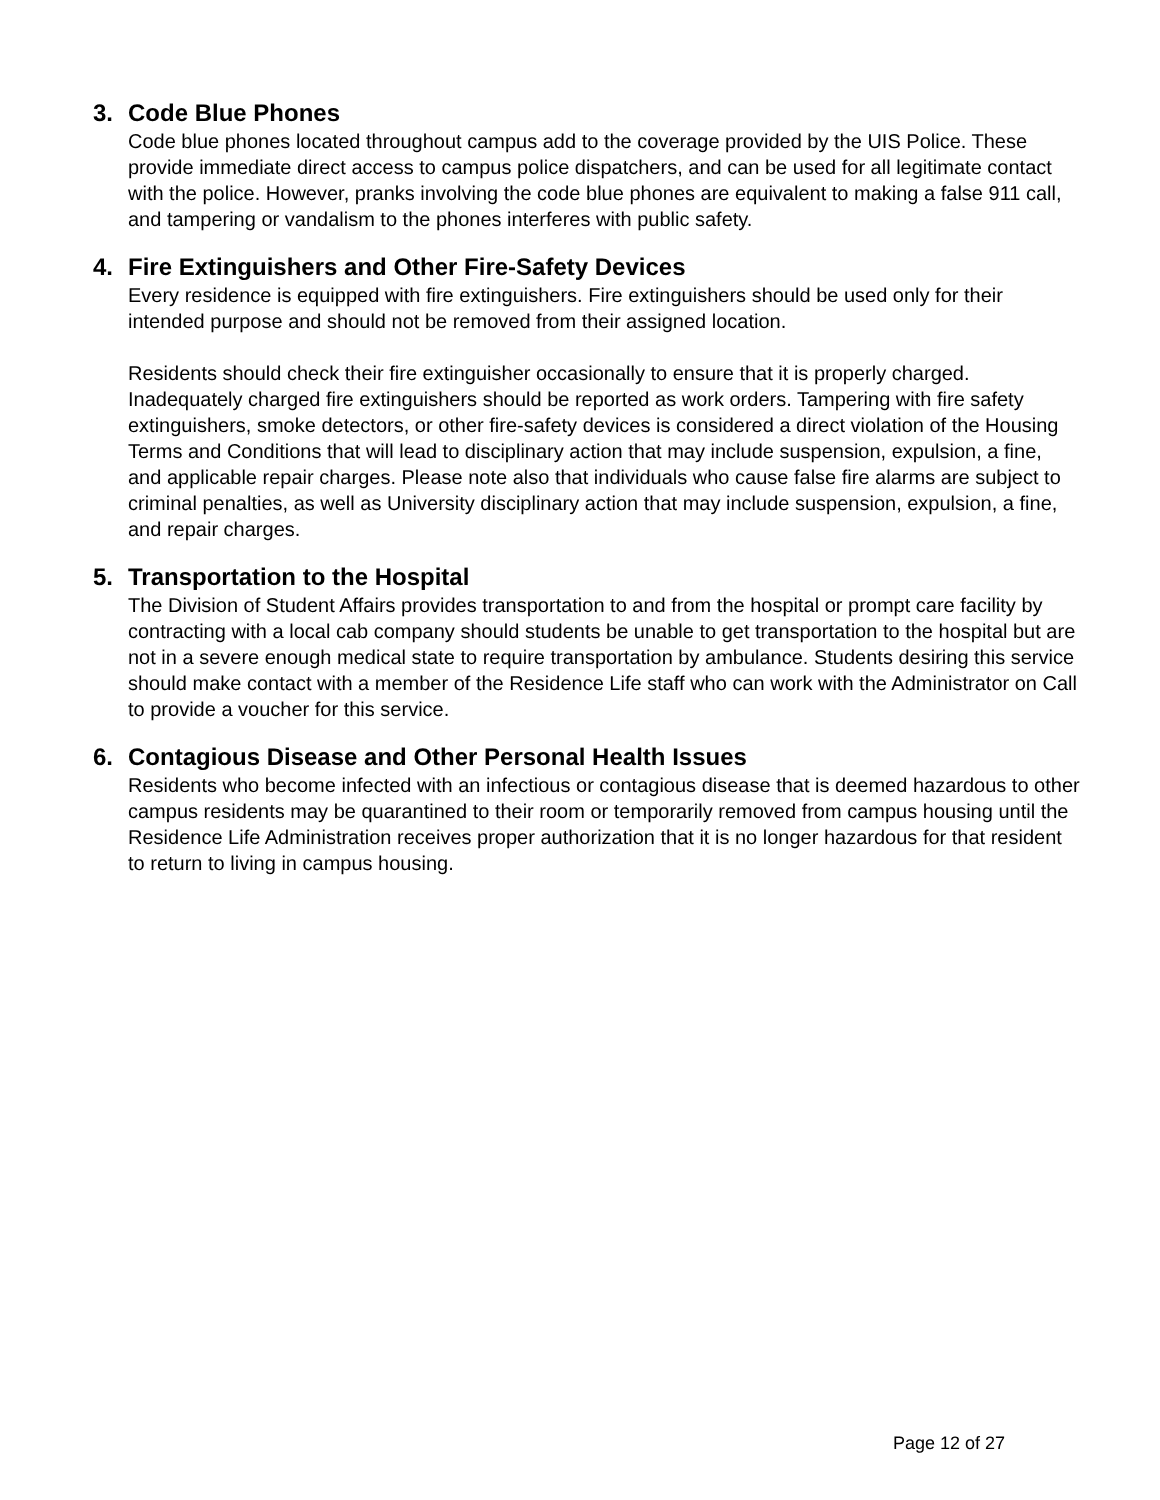3. Code Blue Phones
Code blue phones located throughout campus add to the coverage provided by the UIS Police. These provide immediate direct access to campus police dispatchers, and can be used for all legitimate contact with the police. However, pranks involving the code blue phones are equivalent to making a false 911 call, and tampering or vandalism to the phones interferes with public safety.
4. Fire Extinguishers and Other Fire-Safety Devices
Every residence is equipped with fire extinguishers. Fire extinguishers should be used only for their intended purpose and should not be removed from their assigned location.
Residents should check their fire extinguisher occasionally to ensure that it is properly charged. Inadequately charged fire extinguishers should be reported as work orders. Tampering with fire safety extinguishers, smoke detectors, or other fire-safety devices is considered a direct violation of the Housing Terms and Conditions that will lead to disciplinary action that may include suspension, expulsion, a fine, and applicable repair charges. Please note also that individuals who cause false fire alarms are subject to criminal penalties, as well as University disciplinary action that may include suspension, expulsion, a fine, and repair charges.
5. Transportation to the Hospital
The Division of Student Affairs provides transportation to and from the hospital or prompt care facility by contracting with a local cab company should students be unable to get transportation to the hospital but are not in a severe enough medical state to require transportation by ambulance. Students desiring this service should make contact with a member of the Residence Life staff who can work with the Administrator on Call to provide a voucher for this service.
6. Contagious Disease and Other Personal Health Issues
Residents who become infected with an infectious or contagious disease that is deemed hazardous to other campus residents may be quarantined to their room or temporarily removed from campus housing until the Residence Life Administration receives proper authorization that it is no longer hazardous for that resident to return to living in campus housing.
Page 12 of 27